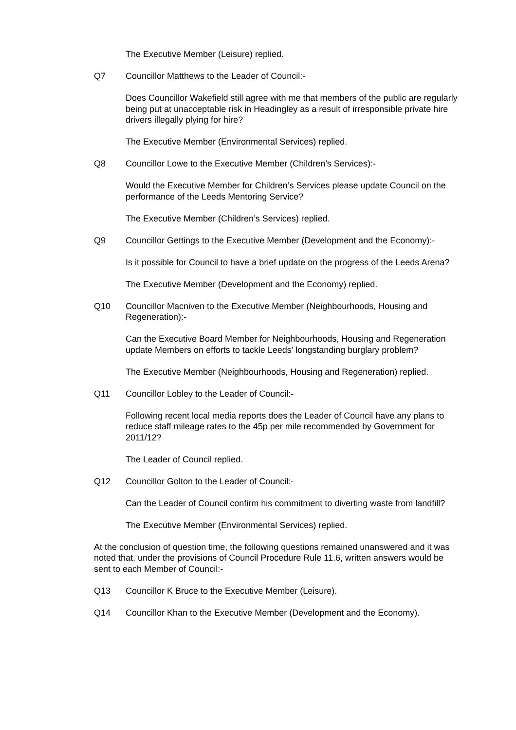The Executive Member (Leisure) replied.
Q7 Councillor Matthews to the Leader of Council:-
Does Councillor Wakefield still agree with me that members of the public are regularly being put at unacceptable risk in Headingley as a result of irresponsible private hire drivers illegally plying for hire?
The Executive Member (Environmental Services) replied.
Q8 Councillor Lowe to the Executive Member (Children’s Services):-
Would the Executive Member for Children’s Services please update Council on the performance of the Leeds Mentoring Service?
The Executive Member (Children’s Services) replied.
Q9 Councillor Gettings to the Executive Member (Development and the Economy):-
Is it possible for Council to have a brief update on the progress of the Leeds Arena?
The Executive Member (Development and the Economy) replied.
Q10 Councillor Macniven to the Executive Member (Neighbourhoods, Housing and Regeneration):-
Can the Executive Board Member for Neighbourhoods, Housing and Regeneration update Members on efforts to tackle Leeds’ longstanding burglary problem?
The Executive Member (Neighbourhoods, Housing and Regeneration) replied.
Q11 Councillor Lobley to the Leader of Council:-
Following recent local media reports does the Leader of Council have any plans to reduce staff mileage rates to the 45p per mile recommended by Government for 2011/12?
The Leader of Council replied.
Q12 Councillor Golton to the Leader of Council:-
Can the Leader of Council confirm his commitment to diverting waste from landfill?
The Executive Member (Environmental Services) replied.
At the conclusion of question time, the following questions remained unanswered and it was noted that, under the provisions of Council Procedure Rule 11.6, written answers would be sent to each Member of Council:-
Q13 Councillor K Bruce to the Executive Member (Leisure).
Q14 Councillor Khan to the Executive Member (Development and the Economy).